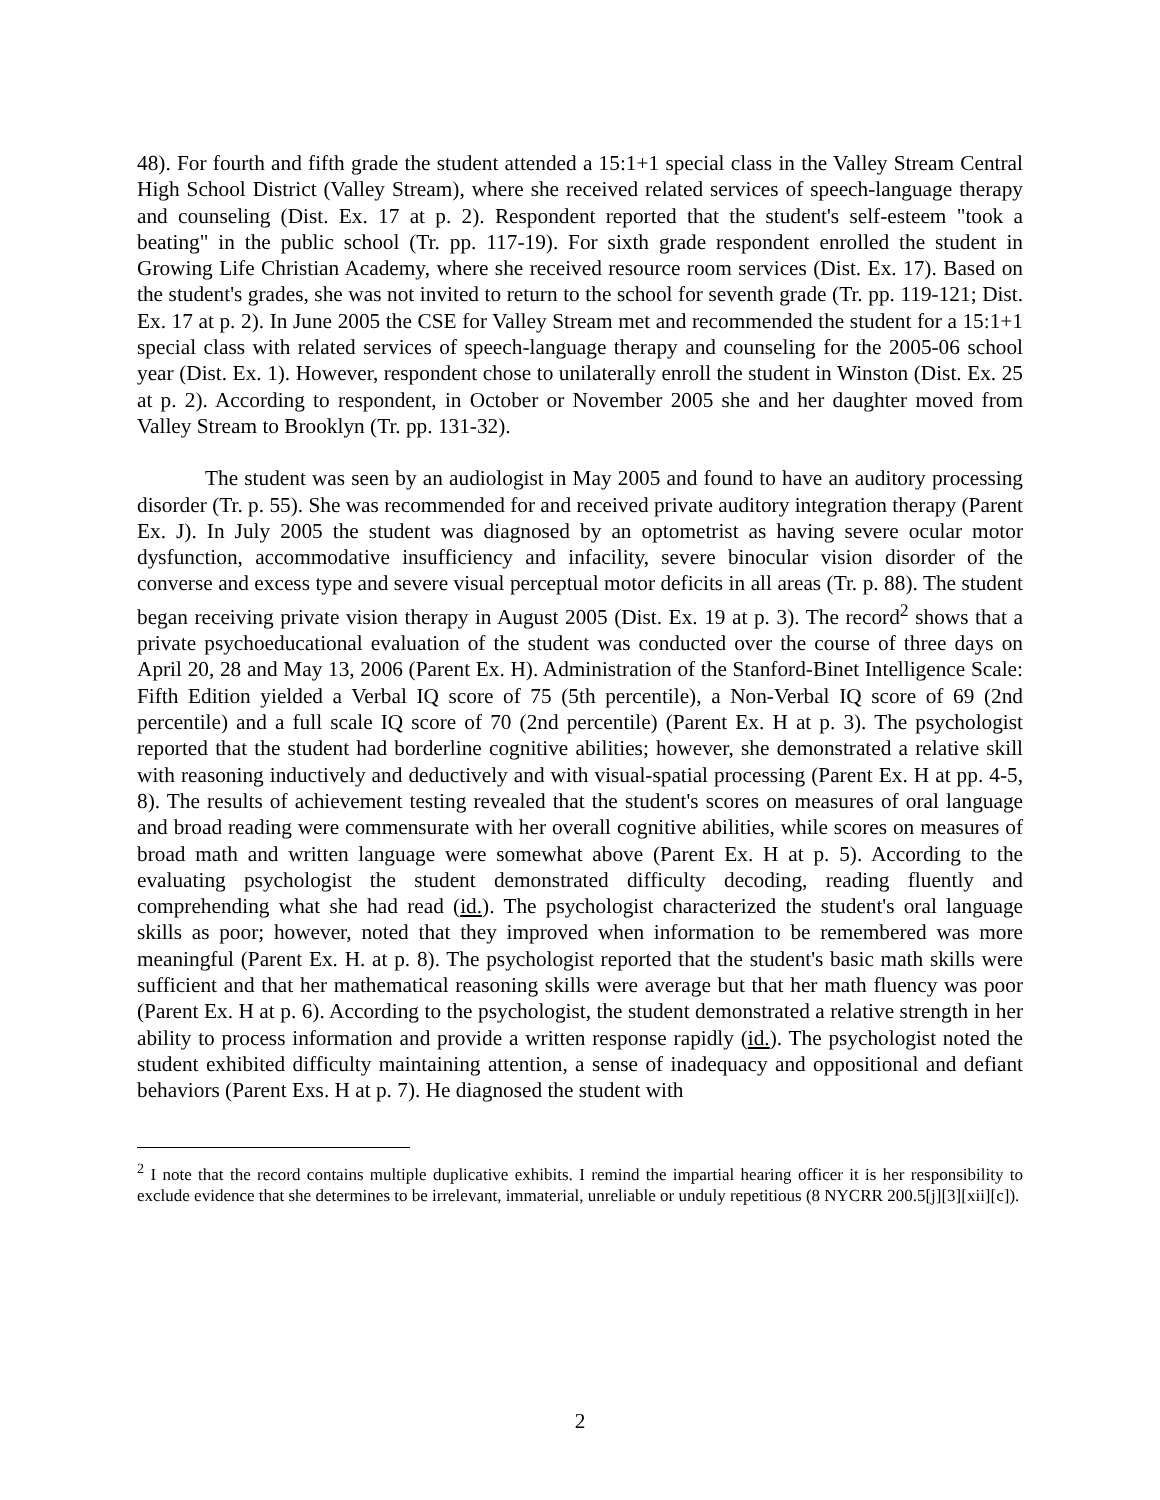48). For fourth and fifth grade the student attended a 15:1+1 special class in the Valley Stream Central High School District (Valley Stream), where she received related services of speech-language therapy and counseling (Dist. Ex. 17 at p. 2). Respondent reported that the student's self-esteem "took a beating" in the public school (Tr. pp. 117-19). For sixth grade respondent enrolled the student in Growing Life Christian Academy, where she received resource room services (Dist. Ex. 17). Based on the student's grades, she was not invited to return to the school for seventh grade (Tr. pp. 119-121; Dist. Ex. 17 at p. 2). In June 2005 the CSE for Valley Stream met and recommended the student for a 15:1+1 special class with related services of speech-language therapy and counseling for the 2005-06 school year (Dist. Ex. 1). However, respondent chose to unilaterally enroll the student in Winston (Dist. Ex. 25 at p. 2). According to respondent, in October or November 2005 she and her daughter moved from Valley Stream to Brooklyn (Tr. pp. 131-32).
The student was seen by an audiologist in May 2005 and found to have an auditory processing disorder (Tr. p. 55). She was recommended for and received private auditory integration therapy (Parent Ex. J). In July 2005 the student was diagnosed by an optometrist as having severe ocular motor dysfunction, accommodative insufficiency and infacility, severe binocular vision disorder of the converse and excess type and severe visual perceptual motor deficits in all areas (Tr. p. 88). The student began receiving private vision therapy in August 2005 (Dist. Ex. 19 at p. 3). The record<sup>2</sup> shows that a private psychoeducational evaluation of the student was conducted over the course of three days on April 20, 28 and May 13, 2006 (Parent Ex. H). Administration of the Stanford-Binet Intelligence Scale: Fifth Edition yielded a Verbal IQ score of 75 (5th percentile), a Non-Verbal IQ score of 69 (2nd percentile) and a full scale IQ score of 70 (2nd percentile) (Parent Ex. H at p. 3). The psychologist reported that the student had borderline cognitive abilities; however, she demonstrated a relative skill with reasoning inductively and deductively and with visual-spatial processing (Parent Ex. H at pp. 4-5, 8). The results of achievement testing revealed that the student's scores on measures of oral language and broad reading were commensurate with her overall cognitive abilities, while scores on measures of broad math and written language were somewhat above (Parent Ex. H at p. 5). According to the evaluating psychologist the student demonstrated difficulty decoding, reading fluently and comprehending what she had read (id.). The psychologist characterized the student's oral language skills as poor; however, noted that they improved when information to be remembered was more meaningful (Parent Ex. H. at p. 8). The psychologist reported that the student's basic math skills were sufficient and that her mathematical reasoning skills were average but that her math fluency was poor (Parent Ex. H at p. 6). According to the psychologist, the student demonstrated a relative strength in her ability to process information and provide a written response rapidly (id.). The psychologist noted the student exhibited difficulty maintaining attention, a sense of inadequacy and oppositional and defiant behaviors (Parent Exs. H at p. 7). He diagnosed the student with
<sup>2</sup> I note that the record contains multiple duplicative exhibits. I remind the impartial hearing officer it is her responsibility to exclude evidence that she determines to be irrelevant, immaterial, unreliable or unduly repetitious (8 NYCRR 200.5[j][3][xii][c]).
2